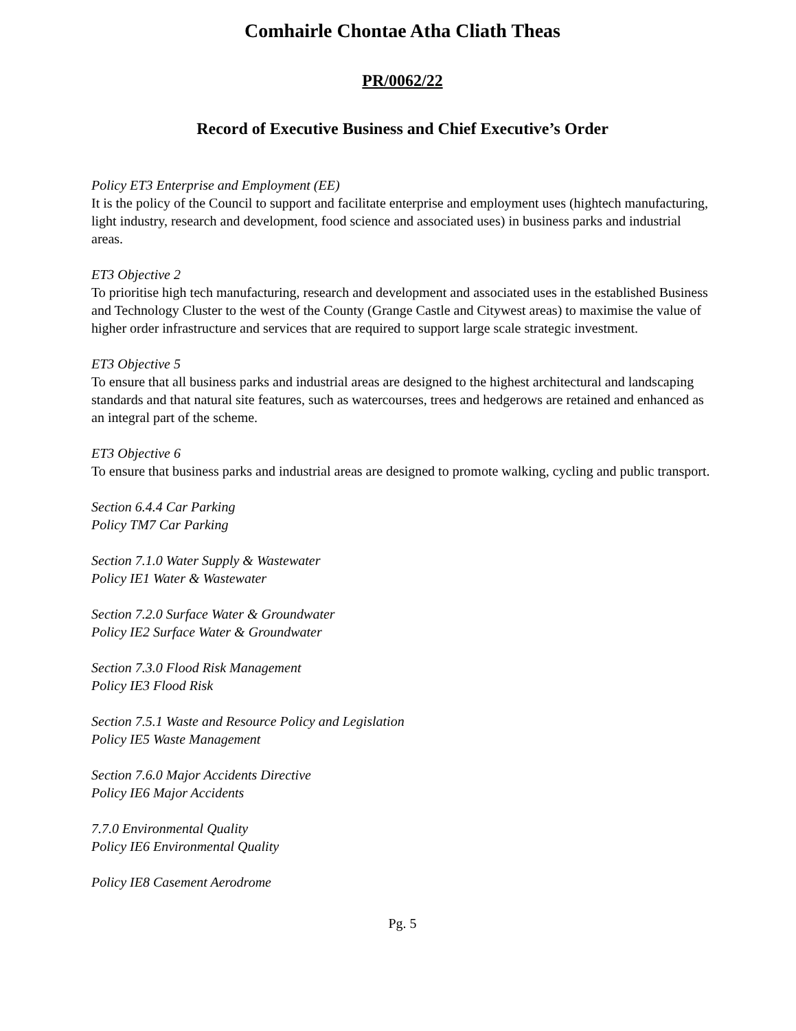Comhairle Chontae Atha Cliath Theas
PR/0062/22
Record of Executive Business and Chief Executive’s Order
Policy ET3 Enterprise and Employment (EE)
It is the policy of the Council to support and facilitate enterprise and employment uses (hightech manufacturing, light industry, research and development, food science and associated uses) in business parks and industrial areas.
ET3 Objective 2
To prioritise high tech manufacturing, research and development and associated uses in the established Business and Technology Cluster to the west of the County (Grange Castle and Citywest areas) to maximise the value of higher order infrastructure and services that are required to support large scale strategic investment.
ET3 Objective 5
To ensure that all business parks and industrial areas are designed to the highest architectural and landscaping standards and that natural site features, such as watercourses, trees and hedgerows are retained and enhanced as an integral part of the scheme.
ET3 Objective 6
To ensure that business parks and industrial areas are designed to promote walking, cycling and public transport.
Section 6.4.4 Car Parking
Policy TM7 Car Parking
Section 7.1.0 Water Supply & Wastewater
Policy IE1 Water & Wastewater
Section 7.2.0 Surface Water & Groundwater
Policy IE2 Surface Water & Groundwater
Section 7.3.0 Flood Risk Management
Policy IE3 Flood Risk
Section 7.5.1 Waste and Resource Policy and Legislation
Policy IE5 Waste Management
Section 7.6.0 Major Accidents Directive
Policy IE6 Major Accidents
7.7.0 Environmental Quality
Policy IE6 Environmental Quality
Policy IE8 Casement Aerodrome
Pg. 5